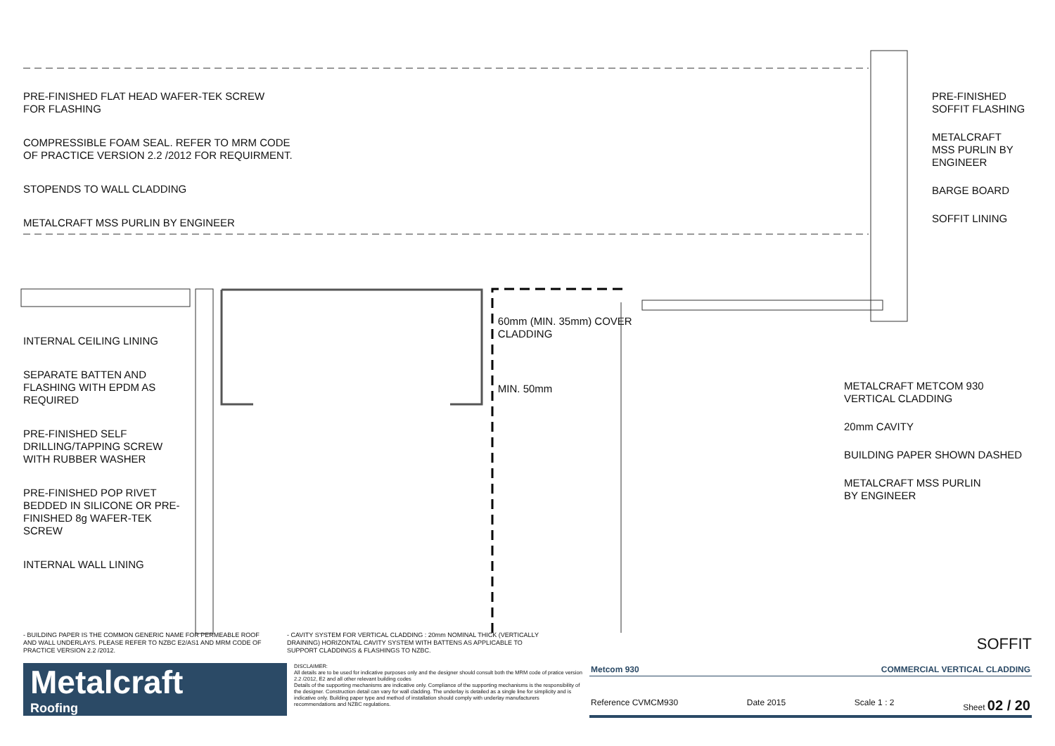PRE-FINISHED FLAT HEAD WAFER-TEK SCREW
FOR FLASHING
COMPRESSIBLE FOAM SEAL. REFER TO MRM CODE
OF PRACTICE VERSION 2.2 /2012 FOR REQUIRMENT.
STOPENDS TO WALL CLADDING
METALCRAFT MSS PURLIN BY ENGINEER
INTERNAL CEILING LINING
SEPARATE BATTEN AND
FLASHING WITH EPDM AS
REQUIRED
PRE-FINISHED SELF
DRILLING/TAPPING SCREW
WITH RUBBER WASHER
PRE-FINISHED POP RIVET
BEDDED IN SILICONE OR PRE-
FINISHED 8g WAFER-TEK
SCREW
INTERNAL WALL LINING
60mm (MIN. 35mm) COVER CLADDING
MIN. 50mm
PRE-FINISHED
SOFFIT FLASHING
METALCRAFT
MSS PURLIN BY
ENGINEER
BARGE BOARD
SOFFIT LINING
METALCRAFT METCOM 930
VERTICAL CLADDING
20mm CAVITY
BUILDING PAPER SHOWN DASHED
METALCRAFT MSS PURLIN
BY ENGINEER
- BUILDING PAPER IS THE COMMON GENERIC NAME FOR PERMEABLE ROOF AND WALL UNDERLAYS. PLEASE REFER TO NZBC E2/AS1 AND MRM CODE OF PRACTICE VERSION 2.2 /2012.
- CAVITY SYSTEM FOR VERTICAL CLADDING : 20mm NOMINAL THICK (VERTICALLY DRAINING) HORIZONTAL CAVITY SYSTEM WITH BATTENS AS APPLICABLE TO SUPPORT CLADDINGS & FLASHINGS TO NZBC.
SOFFIT
Metalcraft
Roofing
DISCLAIMER:
All details are to be used for indicative purposes only and the designer should consult both the MRM code of pratice version 2.2 /2012, E2 and all other relevant building codes
Details of the supporting mechanisms are indicative only. Compliance of the supporting mechanisms is the responsibility of the designer. Construction detail can vary for wall cladding. The underlay is detailed as a single line for simplicity and is indicative only. Building paper type and method of installation should comply with underlay manufacturers recommendations and NZBC regulations.
Metcom 930 COMMERCIAL VERTICAL CLADDING
Reference CVMCM930 Date 2015 Scale 1 : 2 Sheet 02 / 20